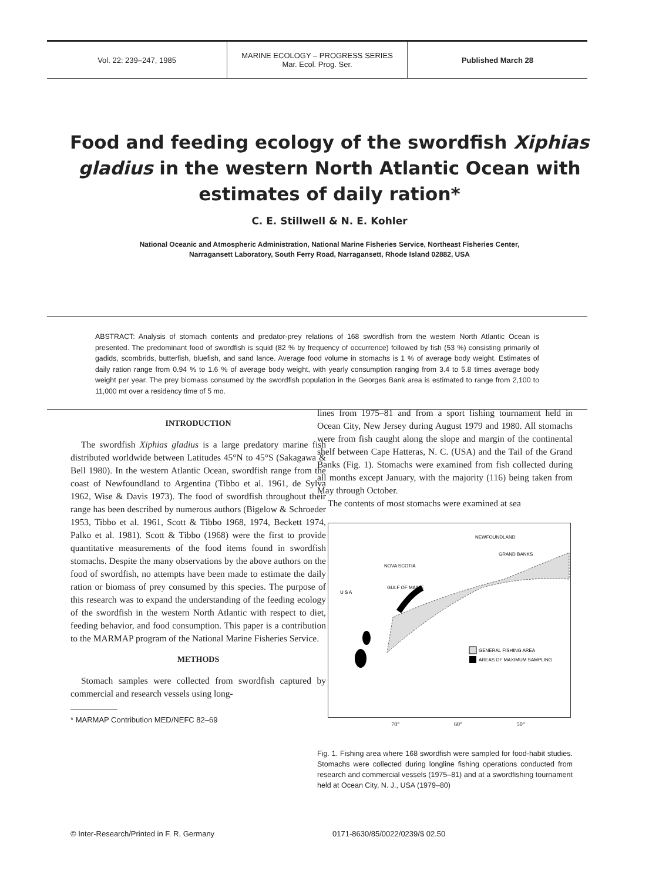Vol. 22: 239–247, 1985
MARINE ECOLOGY – PROGRESS SERIES
Mar. Ecol. Prog. Ser.
Published March 28
Food and feeding ecology of the swordfish Xiphias gladius in the western North Atlantic Ocean with estimates of daily ration*
C. E. Stillwell & N. E. Kohler
National Oceanic and Atmospheric Administration, National Marine Fisheries Service, Northeast Fisheries Center,
Narragansett Laboratory, South Ferry Road, Narragansett, Rhode Island 02882, USA
ABSTRACT: Analysis of stomach contents and predator-prey relations of 168 swordfish from the western North Atlantic Ocean is presented. The predominant food of swordfish is squid (82 % by frequency of occurrence) followed by fish (53 %) consisting primarily of gadids, scombrids, butterfish, bluefish, and sand lance. Average food volume in stomachs is 1 % of average body weight. Estimates of daily ration range from 0.94 % to 1.6 % of average body weight, with yearly consumption ranging from 3.4 to 5.8 times average body weight per year. The prey biomass consumed by the swordfish population in the Georges Bank area is estimated to range from 2,100 to 11,000 mt over a residency time of 5 mo.
INTRODUCTION
The swordfish Xiphias gladius is a large predatory marine fish distributed worldwide between Latitudes 45°N to 45°S (Sakagawa & Bell 1980). In the western Atlantic Ocean, swordfish range from the coast of Newfoundland to Argentina (Tibbo et al. 1961, de Sylva 1962, Wise & Davis 1973). The food of swordfish throughout their range has been described by numerous authors (Bigelow & Schroeder 1953, Tibbo et al. 1961, Scott & Tibbo 1968, 1974, Beckett 1974, Palko et al. 1981). Scott & Tibbo (1968) were the first to provide quantitative measurements of the food items found in swordfish stomachs. Despite the many observations by the above authors on the food of swordfish, no attempts have been made to estimate the daily ration or biomass of prey consumed by this species. The purpose of this research was to expand the understanding of the feeding ecology of the swordfish in the western North Atlantic with respect to diet, feeding behavior, and food consumption. This paper is a contribution to the MARMAP program of the National Marine Fisheries Service.
METHODS
Stomach samples were collected from swordfish captured by commercial and research vessels using long-
* MARMAP Contribution MED/NEFC 82–69
lines from 1975–81 and from a sport fishing tournament held in Ocean City, New Jersey during August 1979 and 1980. All stomachs were from fish caught along the slope and margin of the continental shelf between Cape Hatteras, N. C. (USA) and the Tail of the Grand Banks (Fig. 1). Stomachs were examined from fish collected during all months except January, with the majority (116) being taken from May through October.
The contents of most stomachs were examined at sea
GENERAL FISHING AREA
AREAS OF MAXIMUM SAMPLING
NEWFOUNDLAND
GRAND BANKS
NOVA SCOTIA
GULF OF MAINE
U S A
70° 60° 50°
Fig. 1. Fishing area where 168 swordfish were sampled for food-habit studies. Stomachs were collected during longline fishing operations conducted from research and commercial vessels (1975–81) and at a swordfishing tournament held at Ocean City, N. J., USA (1979–80)
© Inter-Research/Printed in F. R. Germany
0171-8630/85/0022/0239/$ 02.50